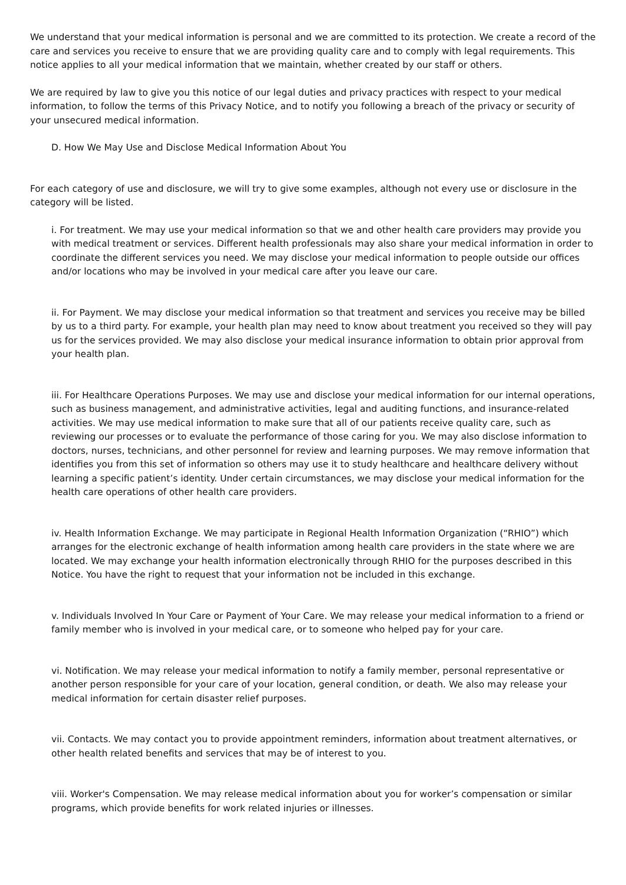We understand that your medical information is personal and we are committed to its protection. We create a record of the care and services you receive to ensure that we are providing quality care and to comply with legal requirements. This notice applies to all your medical information that we maintain, whether created by our staff or others.
We are required by law to give you this notice of our legal duties and privacy practices with respect to your medical information, to follow the terms of this Privacy Notice, and to notify you following a breach of the privacy or security of your unsecured medical information.
D. How We May Use and Disclose Medical Information About You
For each category of use and disclosure, we will try to give some examples, although not every use or disclosure in the category will be listed.
i. For treatment. We may use your medical information so that we and other health care providers may provide you with medical treatment or services. Different health professionals may also share your medical information in order to coordinate the different services you need. We may disclose your medical information to people outside our offices and/or locations who may be involved in your medical care after you leave our care.
ii. For Payment. We may disclose your medical information so that treatment and services you receive may be billed by us to a third party. For example, your health plan may need to know about treatment you received so they will pay us for the services provided. We may also disclose your medical insurance information to obtain prior approval from your health plan.
iii. For Healthcare Operations Purposes. We may use and disclose your medical information for our internal operations, such as business management, and administrative activities, legal and auditing functions, and insurance-related activities. We may use medical information to make sure that all of our patients receive quality care, such as reviewing our processes or to evaluate the performance of those caring for you. We may also disclose information to doctors, nurses, technicians, and other personnel for review and learning purposes. We may remove information that identifies you from this set of information so others may use it to study healthcare and healthcare delivery without learning a specific patient’s identity. Under certain circumstances, we may disclose your medical information for the health care operations of other health care providers.
iv. Health Information Exchange. We may participate in Regional Health Information Organization (“RHIO”) which arranges for the electronic exchange of health information among health care providers in the state where we are located. We may exchange your health information electronically through RHIO for the purposes described in this Notice. You have the right to request that your information not be included in this exchange.
v. Individuals Involved In Your Care or Payment of Your Care. We may release your medical information to a friend or family member who is involved in your medical care, or to someone who helped pay for your care.
vi. Notification. We may release your medical information to notify a family member, personal representative or another person responsible for your care of your location, general condition, or death. We also may release your medical information for certain disaster relief purposes.
vii. Contacts. We may contact you to provide appointment reminders, information about treatment alternatives, or other health related benefits and services that may be of interest to you.
viii. Worker's Compensation. We may release medical information about you for worker’s compensation or similar programs, which provide benefits for work related injuries or illnesses.